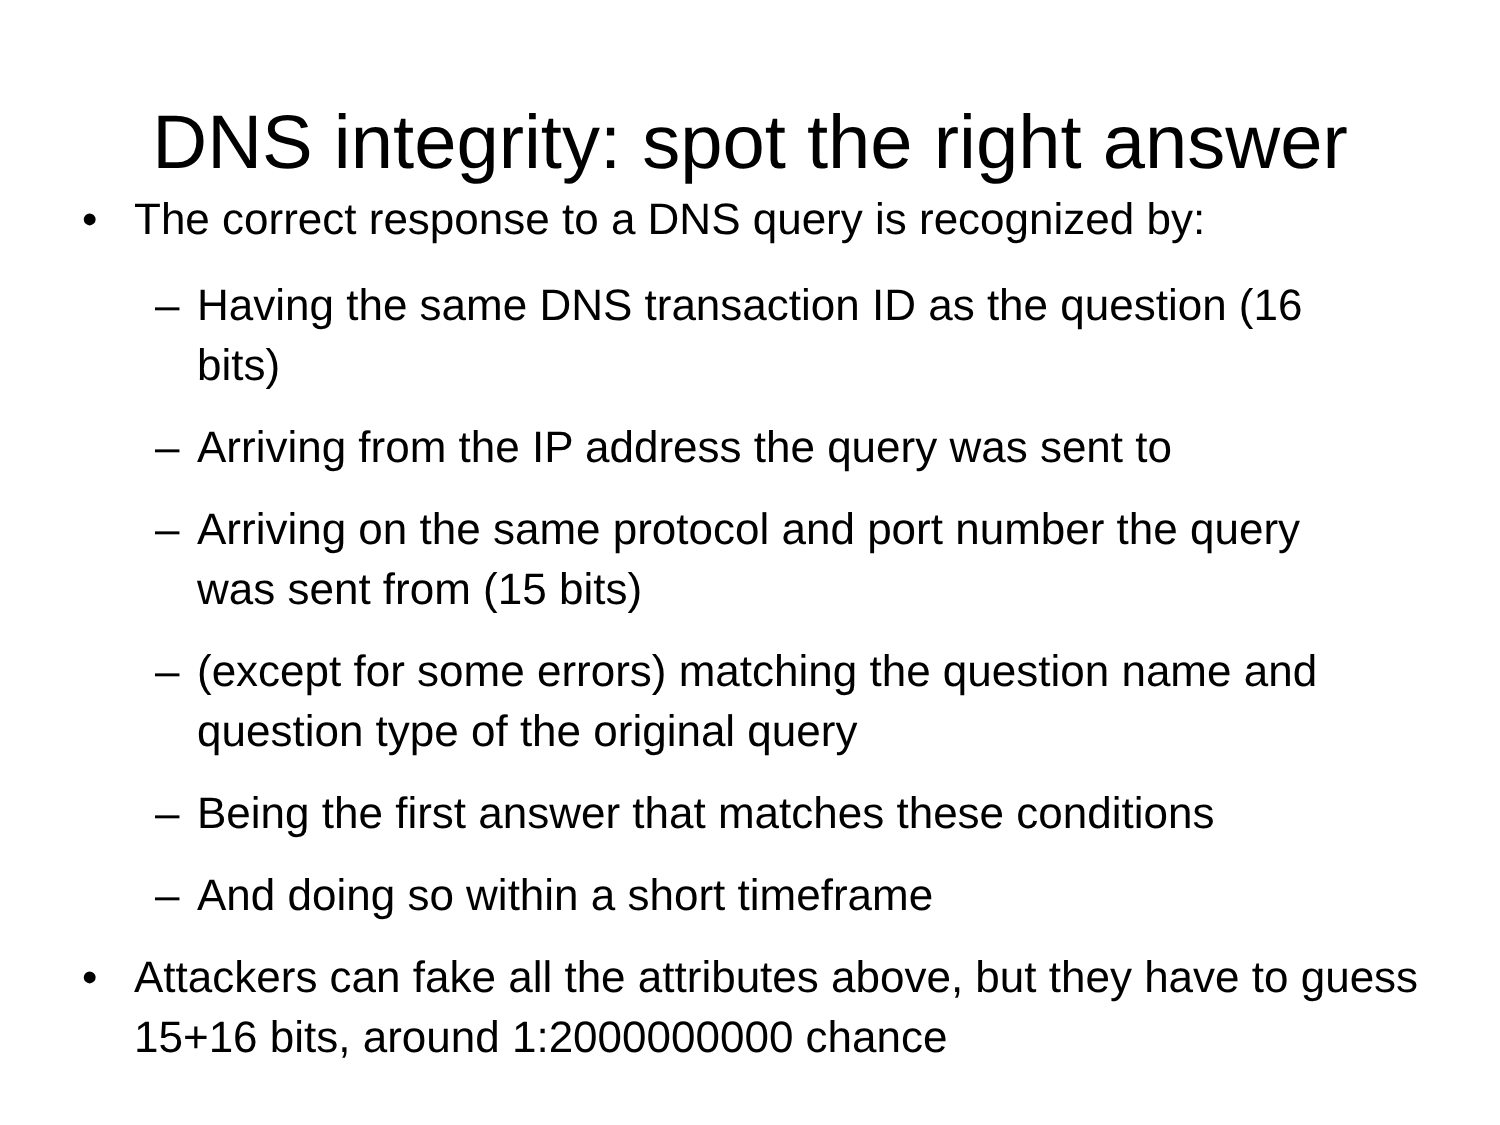DNS integrity: spot the right answer
• The correct response to a DNS query is recognized by:
– Having the same DNS transaction ID as the question (16 bits)
– Arriving from the IP address the query was sent to
– Arriving on the same protocol and port number the query was sent from (15 bits)
– (except for some errors) matching the question name and question type of the original query
– Being the first answer that matches these conditions
– And doing so within a short timeframe
• Attackers can fake all the attributes above, but they have to guess 15+16 bits, around 1:2000000000 chance